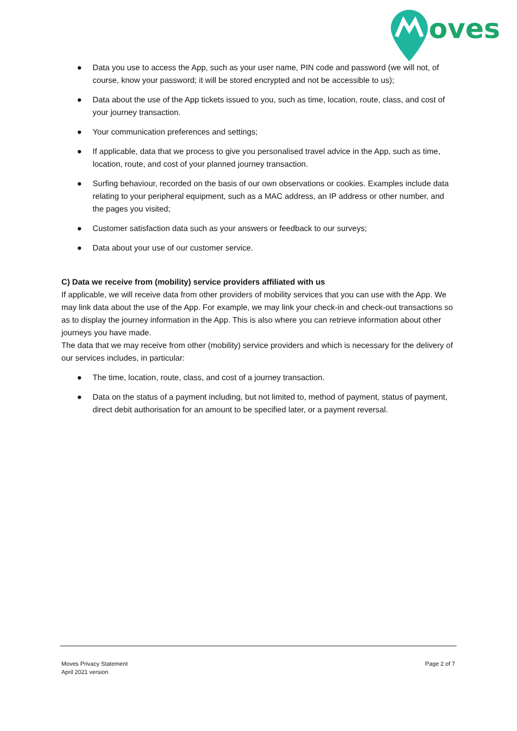oves
● Data you use to access the App, such as your user name, PIN code and password (we will not, of course, know your password; it will be stored encrypted and not be accessible to us);
● Data about the use of the App tickets issued to you, such as time, location, route, class, and cost of your journey transaction.
● Your communication preferences and settings;
● If applicable, data that we process to give you personalised travel advice in the App, such as time, location, route, and cost of your planned journey transaction.
● Surfing behaviour, recorded on the basis of our own observations or cookies. Examples include data relating to your peripheral equipment, such as a MAC address, an IP address or other number, and the pages you visited;
● Customer satisfaction data such as your answers or feedback to our surveys;
● Data about your use of our customer service.
C) Data we receive from (mobility) service providers affiliated with us
If applicable, we will receive data from other providers of mobility services that you can use with the App. We may link data about the use of the App. For example, we may link your check-in and check-out transactions so as to display the journey information in the App. This is also where you can retrieve information about other journeys you have made.
The data that we may receive from other (mobility) service providers and which is necessary for the delivery of our services includes, in particular:
● The time, location, route, class, and cost of a journey transaction.
● Data on the status of a payment including, but not limited to, method of payment, status of payment, direct debit authorisation for an amount to be specified later, or a payment reversal.
Moves Privacy Statement
April 2021 version
Page 2 of 7